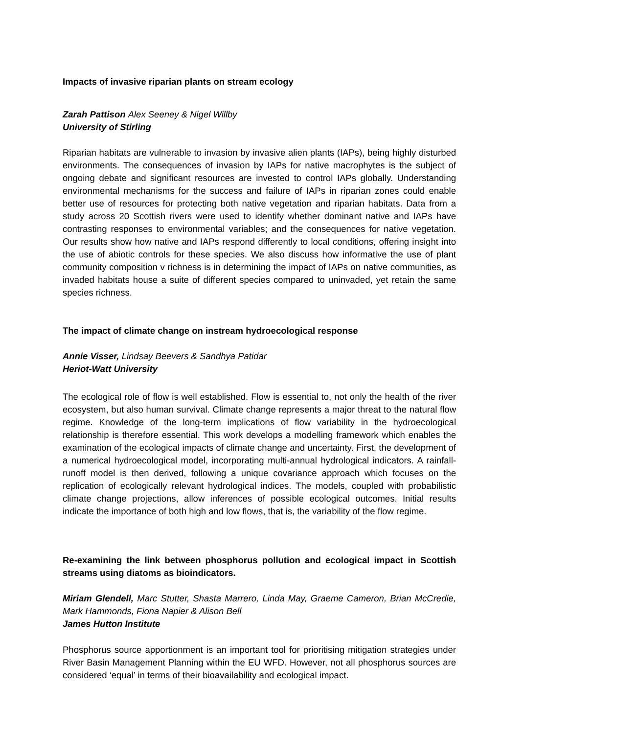Impacts of invasive riparian plants on stream ecology
Zarah Pattison Alex Seeney & Nigel Willby
University of Stirling
Riparian habitats are vulnerable to invasion by invasive alien plants (IAPs), being highly disturbed environments. The consequences of invasion by IAPs for native macrophytes is the subject of ongoing debate and significant resources are invested to control IAPs globally. Understanding environmental mechanisms for the success and failure of IAPs in riparian zones could enable better use of resources for protecting both native vegetation and riparian habitats. Data from a study across 20 Scottish rivers were used to identify whether dominant native and IAPs have contrasting responses to environmental variables; and the consequences for native vegetation. Our results show how native and IAPs respond differently to local conditions, offering insight into the use of abiotic controls for these species. We also discuss how informative the use of plant community composition v richness is in determining the impact of IAPs on native communities, as invaded habitats house a suite of different species compared to uninvaded, yet retain the same species richness.
The impact of climate change on instream hydroecological response
Annie Visser, Lindsay Beevers & Sandhya Patidar
Heriot-Watt University
The ecological role of flow is well established. Flow is essential to, not only the health of the river ecosystem, but also human survival. Climate change represents a major threat to the natural flow regime. Knowledge of the long-term implications of flow variability in the hydroecological relationship is therefore essential. This work develops a modelling framework which enables the examination of the ecological impacts of climate change and uncertainty. First, the development of a numerical hydroecological model, incorporating multi-annual hydrological indicators. A rainfall-runoff model is then derived, following a unique covariance approach which focuses on the replication of ecologically relevant hydrological indices. The models, coupled with probabilistic climate change projections, allow inferences of possible ecological outcomes. Initial results indicate the importance of both high and low flows, that is, the variability of the flow regime.
Re-examining the link between phosphorus pollution and ecological impact in Scottish streams using diatoms as bioindicators.
Miriam Glendell, Marc Stutter, Shasta Marrero, Linda May, Graeme Cameron, Brian McCredie, Mark Hammonds, Fiona Napier & Alison Bell
James Hutton Institute
Phosphorus source apportionment is an important tool for prioritising mitigation strategies under River Basin Management Planning within the EU WFD. However, not all phosphorus sources are considered ‘equal’ in terms of their bioavailability and ecological impact.